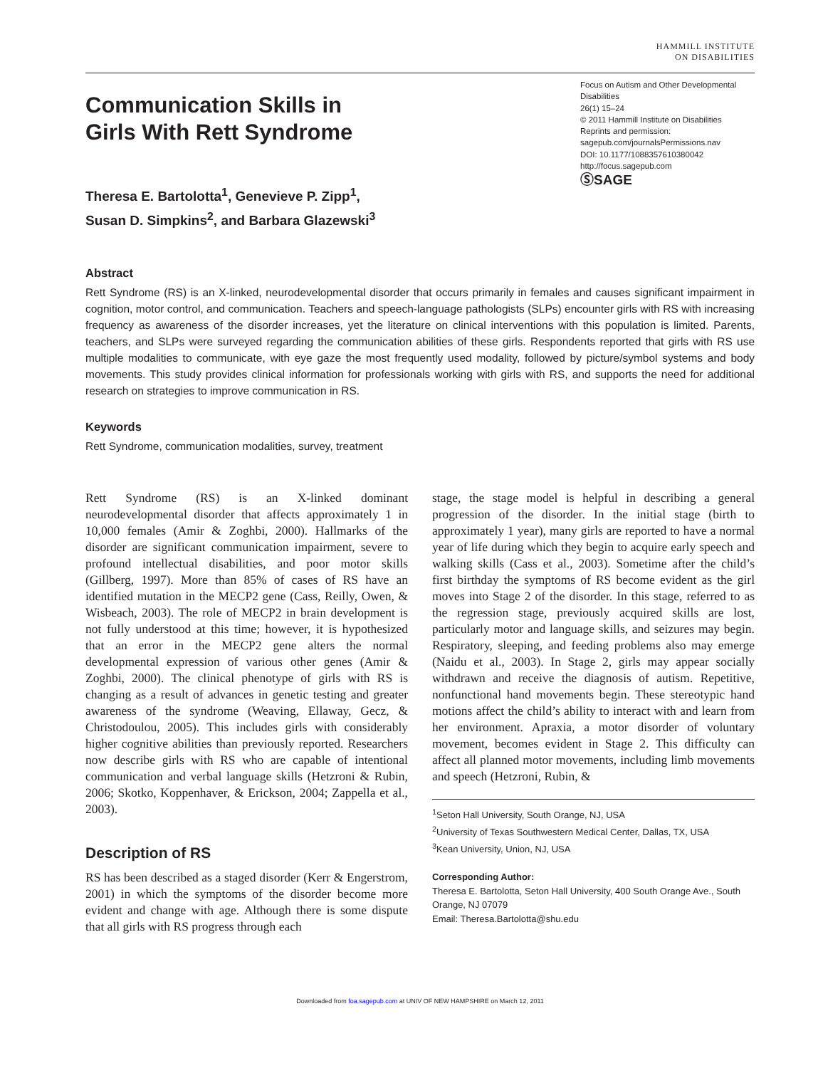HAMMILL INSTITUTE
ON DISABILITIES
Communication Skills in
Girls With Rett Syndrome
Focus on Autism and Other Developmental Disabilities
26(1) 15–24
© 2011 Hammill Institute on Disabilities
Reprints and permission:
sagepub.com/journalsPermissions.nav
DOI: 10.1177/1088357610380042
http://focus.sagepub.com
ⓈSAGE
Theresa E. Bartolotta<sup>1</sup>, Genevieve P. Zipp<sup>1</sup>,
Susan D. Simpkins<sup>2</sup>, and Barbara Glazewski<sup>3</sup>
Abstract
Rett Syndrome (RS) is an X-linked, neurodevelopmental disorder that occurs primarily in females and causes significant impairment in cognition, motor control, and communication. Teachers and speech-language pathologists (SLPs) encounter girls with RS with increasing frequency as awareness of the disorder increases, yet the literature on clinical interventions with this population is limited. Parents, teachers, and SLPs were surveyed regarding the communication abilities of these girls. Respondents reported that girls with RS use multiple modalities to communicate, with eye gaze the most frequently used modality, followed by picture/symbol systems and body movements. This study provides clinical information for professionals working with girls with RS, and supports the need for additional research on strategies to improve communication in RS.
Keywords
Rett Syndrome, communication modalities, survey, treatment
Rett Syndrome (RS) is an X-linked dominant neurodevelopmental disorder that affects approximately 1 in 10,000 females (Amir & Zoghbi, 2000). Hallmarks of the disorder are significant communication impairment, severe to profound intellectual disabilities, and poor motor skills (Gillberg, 1997). More than 85% of cases of RS have an identified mutation in the MECP2 gene (Cass, Reilly, Owen, & Wisbeach, 2003). The role of MECP2 in brain development is not fully understood at this time; however, it is hypothesized that an error in the MECP2 gene alters the normal developmental expression of various other genes (Amir & Zoghbi, 2000). The clinical phenotype of girls with RS is changing as a result of advances in genetic testing and greater awareness of the syndrome (Weaving, Ellaway, Gecz, & Christodoulou, 2005). This includes girls with considerably higher cognitive abilities than previously reported. Researchers now describe girls with RS who are capable of intentional communication and verbal language skills (Hetzroni & Rubin, 2006; Skotko, Koppenhaver, & Erickson, 2004; Zappella et al., 2003).
Description of RS
RS has been described as a staged disorder (Kerr & Engerstrom, 2001) in which the symptoms of the disorder become more evident and change with age. Although there is some dispute that all girls with RS progress through each
stage, the stage model is helpful in describing a general progression of the disorder. In the initial stage (birth to approximately 1 year), many girls are reported to have a normal year of life during which they begin to acquire early speech and walking skills (Cass et al., 2003). Sometime after the child’s first birthday the symptoms of RS become evident as the girl moves into Stage 2 of the disorder. In this stage, referred to as the regression stage, previously acquired skills are lost, particularly motor and language skills, and seizures may begin. Respiratory, sleeping, and feeding problems also may emerge (Naidu et al., 2003). In Stage 2, girls may appear socially withdrawn and receive the diagnosis of autism. Repetitive, nonfunctional hand movements begin. These stereotypic hand motions affect the child’s ability to interact with and learn from her environment. Apraxia, a motor disorder of voluntary movement, becomes evident in Stage 2. This difficulty can affect all planned motor movements, including limb movements and speech (Hetzroni, Rubin, &
<sup>1</sup> Seton Hall University, South Orange, NJ, USA
<sup>2</sup> University of Texas Southwestern Medical Center, Dallas, TX, USA
<sup>3</sup> Kean University, Union, NJ, USA
Corresponding Author:
Theresa E. Bartolotta, Seton Hall University, 400 South Orange Ave., South Orange, NJ 07079
Email: Theresa.Bartolotta@shu.edu
Downloaded from foa.sagepub.com at UNIV OF NEW HAMPSHIRE on March 12, 2011